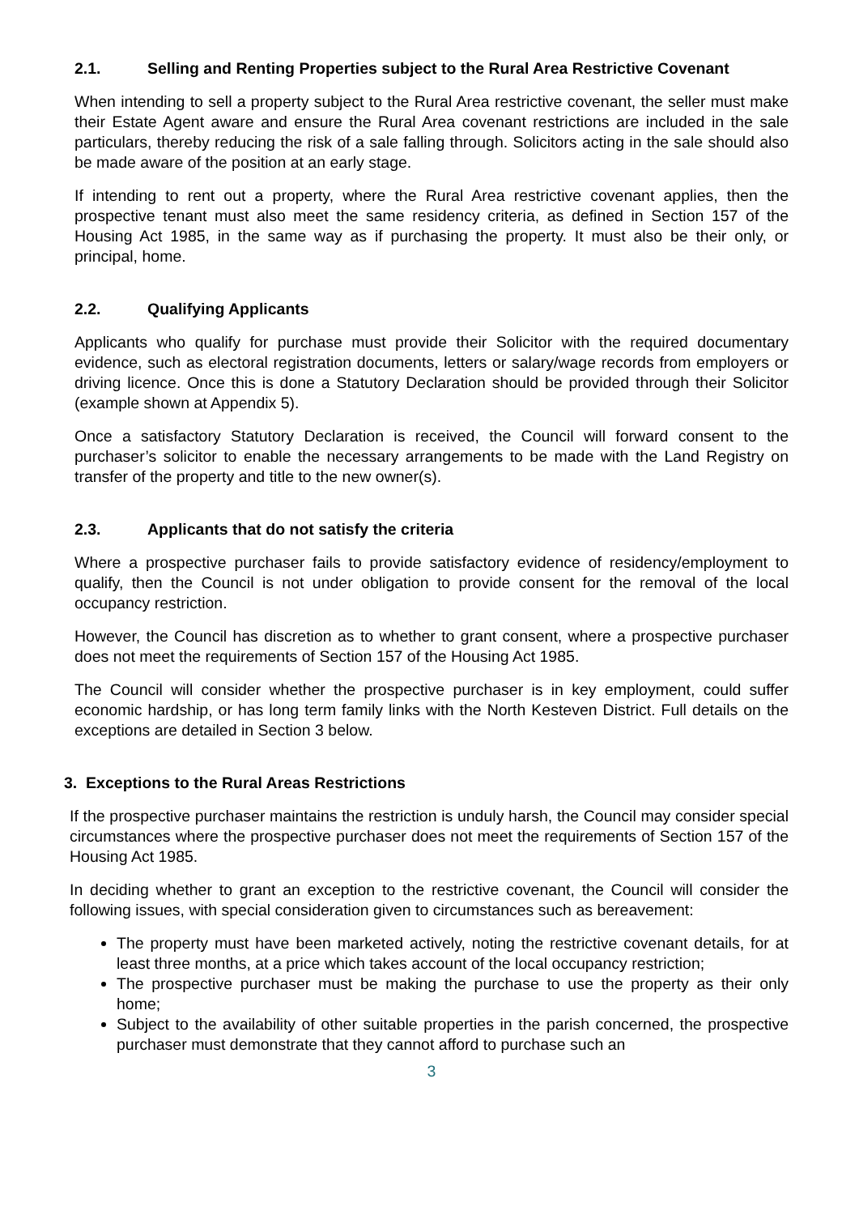2.1. Selling and Renting Properties subject to the Rural Area Restrictive Covenant
When intending to sell a property subject to the Rural Area restrictive covenant, the seller must make their Estate Agent aware and ensure the Rural Area covenant restrictions are included in the sale particulars, thereby reducing the risk of a sale falling through. Solicitors acting in the sale should also be made aware of the position at an early stage.
If intending to rent out a property, where the Rural Area restrictive covenant applies, then the prospective tenant must also meet the same residency criteria, as defined in Section 157 of the Housing Act 1985, in the same way as if purchasing the property. It must also be their only, or principal, home.
2.2. Qualifying Applicants
Applicants who qualify for purchase must provide their Solicitor with the required documentary evidence, such as electoral registration documents, letters or salary/wage records from employers or driving licence. Once this is done a Statutory Declaration should be provided through their Solicitor (example shown at Appendix 5).
Once a satisfactory Statutory Declaration is received, the Council will forward consent to the purchaser’s solicitor to enable the necessary arrangements to be made with the Land Registry on transfer of the property and title to the new owner(s).
2.3. Applicants that do not satisfy the criteria
Where a prospective purchaser fails to provide satisfactory evidence of residency/employment to qualify, then the Council is not under obligation to provide consent for the removal of the local occupancy restriction.
However, the Council has discretion as to whether to grant consent, where a prospective purchaser does not meet the requirements of Section 157 of the Housing Act 1985.
The Council will consider whether the prospective purchaser is in key employment, could suffer economic hardship, or has long term family links with the North Kesteven District. Full details on the exceptions are detailed in Section 3 below.
3. Exceptions to the Rural Areas Restrictions
If the prospective purchaser maintains the restriction is unduly harsh, the Council may consider special circumstances where the prospective purchaser does not meet the requirements of Section 157 of the Housing Act 1985.
In deciding whether to grant an exception to the restrictive covenant, the Council will consider the following issues, with special consideration given to circumstances such as bereavement:
The property must have been marketed actively, noting the restrictive covenant details, for at least three months, at a price which takes account of the local occupancy restriction;
The prospective purchaser must be making the purchase to use the property as their only home;
Subject to the availability of other suitable properties in the parish concerned, the prospective purchaser must demonstrate that they cannot afford to purchase such an
3